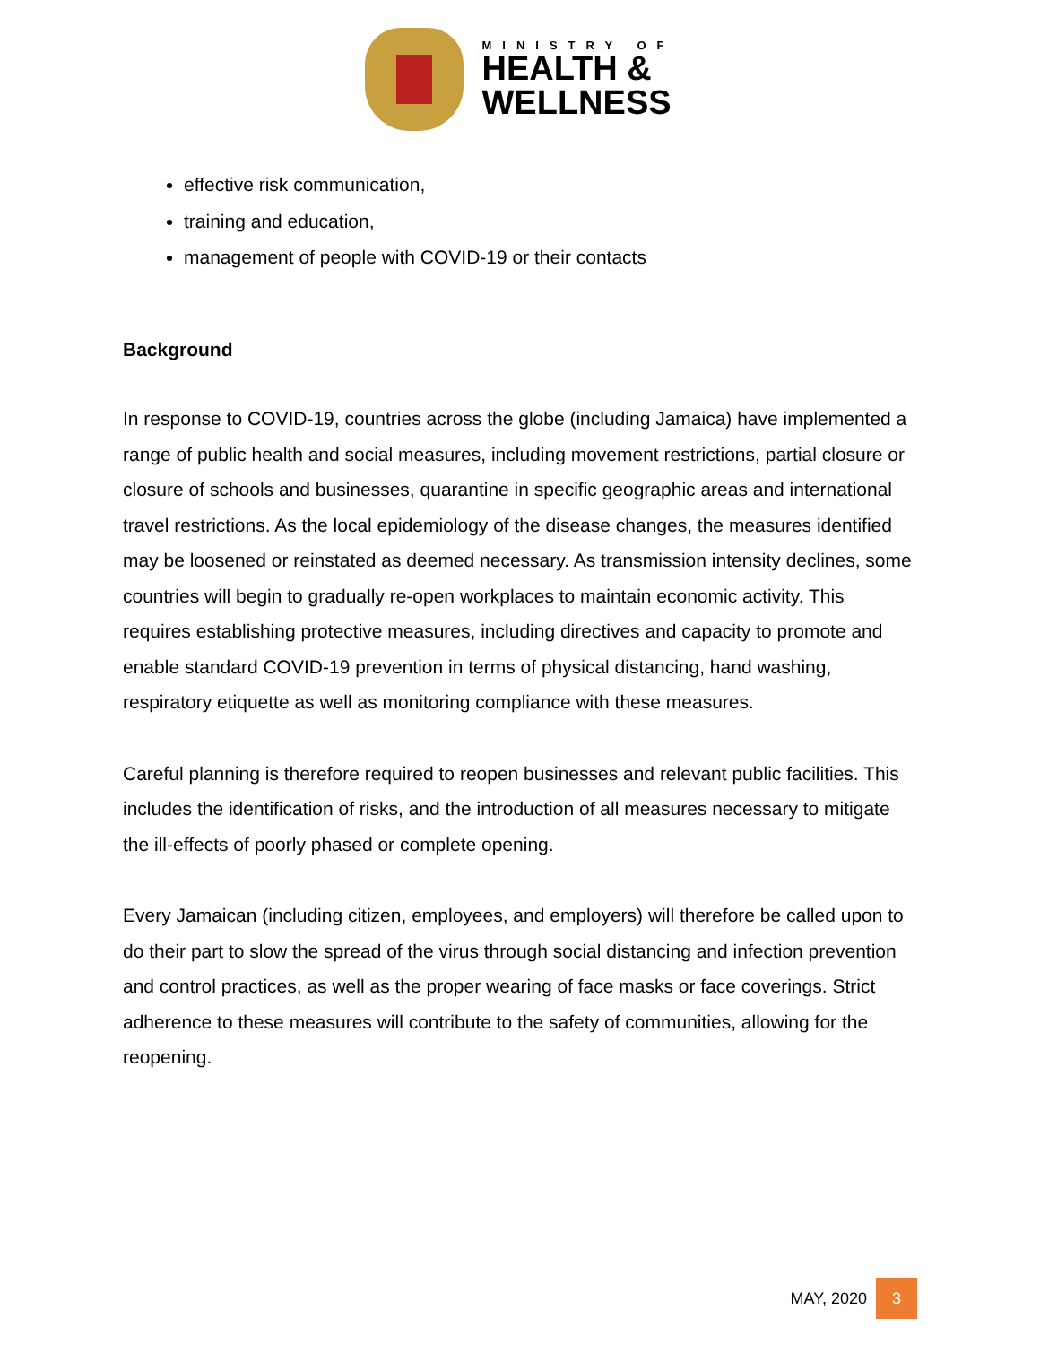MINISTRY OF
HEALTH &
WELLNESS
effective risk communication,
training and education,
management of people with COVID-19 or their contacts
Background
In response to COVID-19, countries across the globe (including Jamaica) have implemented a range of public health and social measures, including movement restrictions, partial closure or closure of schools and businesses, quarantine in specific geographic areas and international travel restrictions. As the local epidemiology of the disease changes, the measures identified may be loosened or reinstated as deemed necessary. As transmission intensity declines, some countries will begin to gradually re-open workplaces to maintain economic activity. This requires establishing protective measures, including directives and capacity to promote and enable standard COVID-19 prevention in terms of physical distancing, hand washing, respiratory etiquette as well as monitoring compliance with these measures.
Careful planning is therefore required to reopen businesses and relevant public facilities. This includes the identification of risks, and the introduction of all measures necessary to mitigate the ill-effects of poorly phased or complete opening.
Every Jamaican (including citizen, employees, and employers) will therefore be called upon to do their part to slow the spread of the virus through social distancing and infection prevention and control practices, as well as the proper wearing of face masks or face coverings. Strict adherence to these measures will contribute to the safety of communities, allowing for the reopening.
MAY, 2020 3